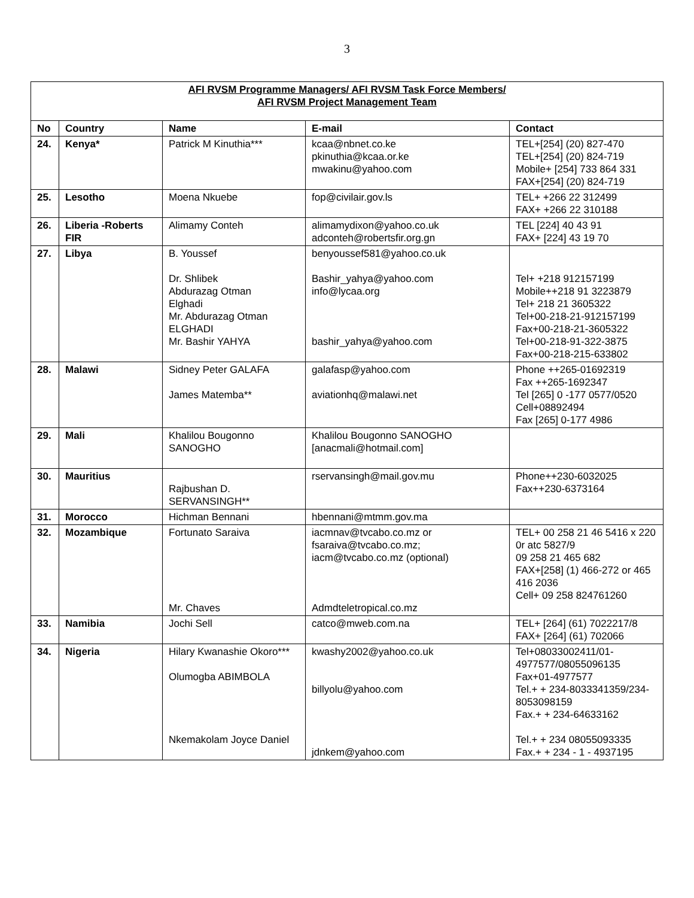3
| AFI RVSM Programme Managers/ AFI RVSM Task Force Members/ AFI RVSM Project Management Team | | | | |
| No | Country | Name | E-mail | Contact |
| 24. | Kenya* | Patrick M Kinuthia*** | kcaa@nbnet.co.ke pkinuthia@kcaa.or.ke mwakinu@yahoo.com | TEL+[254] (20) 827-470 TEL+[254] (20) 824-719 Mobile+ [254] 733 864 331 FAX+[254] (20) 824-719 |
| 25. | Lesotho | Moena Nkuebe | fop@civilair.gov.ls | TEL+ +266 22 312499 FAX+ +266 22 310188 |
| 26. | Liberia -Roberts FIR | Alimamy Conteh | alimamydixon@yahoo.co.uk adconteh@robertsfir.org.gn | TEL [224] 40 43 91 FAX+ [224] 43 19 70 |
| 27. | Libya | B. Youssef Dr. Shlibek Abdurazag Otman Elghadi Mr. Abdurazag Otman ELGHADI Mr. Bashir YAHYA | benyoussef581@yahoo.co.uk Bashir_yahya@yahoo.com info@lycaa.org bashir_yahya@yahoo.com | Tel+ +218 912157199 Mobile++218 91 3223879 Tel+ 218 21 3605322 Tel+00-218-21-912157199 Fax+00-218-21-3605322 Tel+00-218-91-322-3875 Fax+00-218-215-633802 |
| 28. | Malawi | Sidney Peter GALAFA James Matemba** | galafasp@yahoo.com aviationhq@malawi.net | Phone ++265-01692319 Fax ++265-1692347 Tel [265] 0 -177 0577/0520 Cell+08892494 Fax [265] 0-177 4986 |
| 29. | Mali | Khalilou Bougonno SANOGHO | Khalilou Bougonno SANOGHO [anacmali@hotmail.com] | |
| 30. | Mauritius | Rajbushan D. SERVANSINGH** | rservansingh@mail.gov.mu | Phone++230-6032025 Fax++230-6373164 |
| 31. | Morocco | Hichman Bennani | hbennani@mtmm.gov.ma | |
| 32. | Mozambique | Fortunato Saraiva Mr. Chaves | iacmnav@tvcabo.co.mz or fsaraiva@tvcabo.co.mz; iacm@tvcabo.co.mz (optional) Admdteletropical.co.mz | TEL+ 00 258 21 46 5416 x 220 0r atc 5827/9 09 258 21 465 682 FAX+[258] (1) 466-272 or 465 416 2036 Cell+ 09 258 824761260 |
| 33. | Namibia | Jochi Sell | catco@mweb.com.na | TEL+ [264] (61) 7022217/8 FAX+ [264] (61) 702066 |
| 34. | Nigeria | Hilary Kwanashie Okoro*** Olumogba ABIMBOLA Nkemakolam Joyce Daniel | kwashy2002@yahoo.co.uk billyolu@yahoo.com jdnkem@yahoo.com | Tel+08033002411/01-4977577/08055096135 Fax+01-4977577 Tel.+ + 234-8033341359/234-8053098159 Fax.+ + 234-64633162 Tel.+ + 234 08055093335 Fax.+ + 234 - 1 - 4937195 |